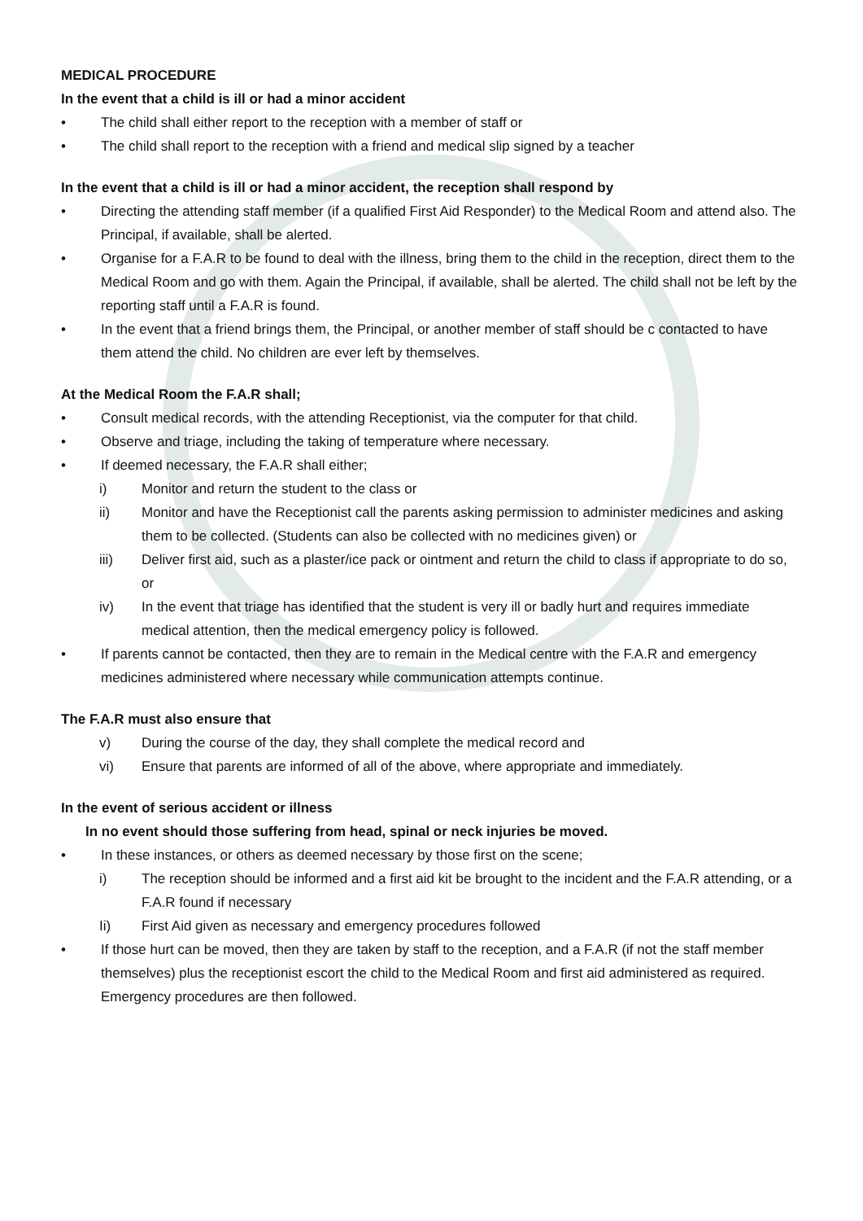MEDICAL PROCEDURE
In the event that a child is ill or had a minor accident
• The child shall either report to the reception with a member of staff or
• The child shall report to the reception with a friend and medical slip signed by a teacher
In the event that a child is ill or had a minor accident, the reception shall respond by
• Directing the attending staff member (if a qualified First Aid Responder) to the Medical Room and attend also. The Principal, if available, shall be alerted.
• Organise for a F.A.R to be found to deal with the illness, bring them to the child in the reception, direct them to the Medical Room and go with them. Again the Principal, if available, shall be alerted. The child shall not be left by the reporting staff until a F.A.R is found.
• In the event that a friend brings them, the Principal, or another member of staff should be c contacted to have them attend the child. No children are ever left by themselves.
At the Medical Room the F.A.R shall;
• Consult medical records, with the attending Receptionist, via the computer for that child.
• Observe and triage, including the taking of temperature where necessary.
• If deemed necessary, the F.A.R shall either;
i) Monitor and return the student to the class or
ii) Monitor and have the Receptionist call the parents asking permission to administer medicines and asking them to be collected. (Students can also be collected with no medicines given) or
iii) Deliver first aid, such as a plaster/ice pack or ointment and return the child to class if appropriate to do so, or
iv) In the event that triage has identified that the student is very ill or badly hurt and requires immediate medical attention, then the medical emergency policy is followed.
• If parents cannot be contacted, then they are to remain in the Medical centre with the F.A.R and emergency medicines administered where necessary while communication attempts continue.
The F.A.R must also ensure that
v) During the course of the day, they shall complete the medical record and
vi) Ensure that parents are informed of all of the above, where appropriate and immediately.
In the event of serious accident or illness
In no event should those suffering from head, spinal or neck injuries be moved.
• In these instances, or others as deemed necessary by those first on the scene;
i) The reception should be informed and a first aid kit be brought to the incident and the F.A.R attending, or a F.A.R found if necessary
Ii) First Aid given as necessary and emergency procedures followed
• If those hurt can be moved, then they are taken by staff to the reception, and a F.A.R (if not the staff member themselves) plus the receptionist escort the child to the Medical Room and first aid administered as required. Emergency procedures are then followed.